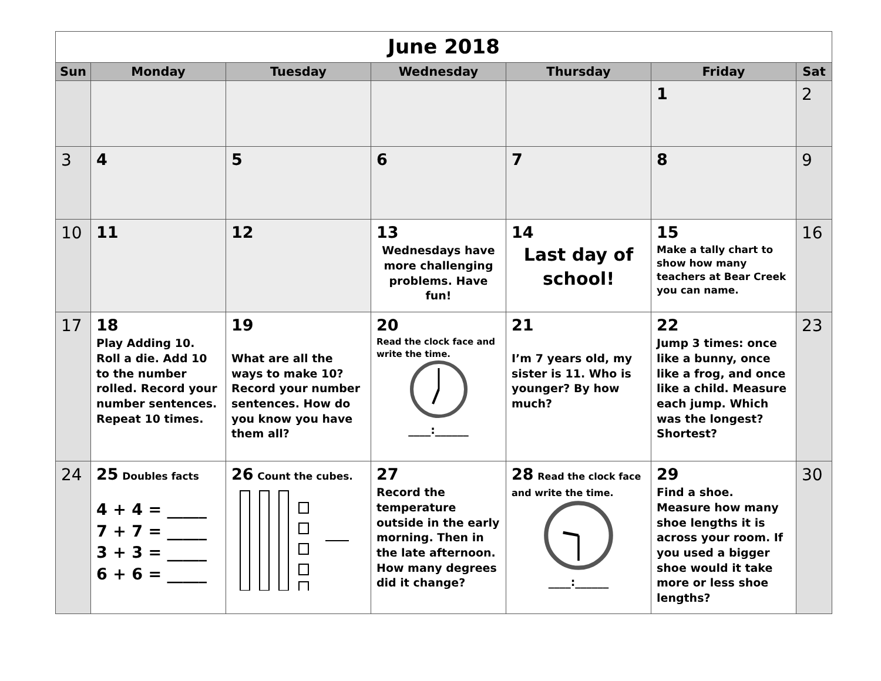| June 2018 | | | | | | |
| --- | --- | --- | --- | --- | --- | --- |
| Sun | Monday | Tuesday | Wednesday | Thursday | Friday | Sat |
| | | | | | 1 | 2 |
| 3 | 4 | 5 | 6 | 7 | 8 | 9 |
| 10 | 11 | 12 | 13 Wednesdays have more challenging problems. Have fun! | 14 Last day of school! | 15 Make a tally chart to show how many teachers at Bear Creek you can name. | 16 |
| 17 | 18 Play Adding 10. Roll a die. Add 10 to the number rolled. Record your number sentences. Repeat 10 times. | 19 What are all the ways to make 10? Record your number sentences. How do you know you have them all? | 20 Read the clock face and write the time. ____:______ | 21 I’m 7 years old, my sister is 11. Who is younger? By how much? | 22 Jump 3 times: once like a bunny, once like a frog, and once like a child. Measure each jump. Which was the longest? Shortest? | 23 |
| 24 | 25 Doubles facts 4 + 4 = _____ 7 + 7 = _____ 3 + 3 = _____ 6 + 6 = _____ | 26 Count the cubes. | 27 Record the temperature outside in the early morning. Then in the late afternoon. How many degrees did it change? | 28 Read the clock face and write the time. ____:______ | 29 Find a shoe. Measure how many shoe lengths it is across your room. If you used a bigger shoe would it take more or less shoe lengths? | 30 |